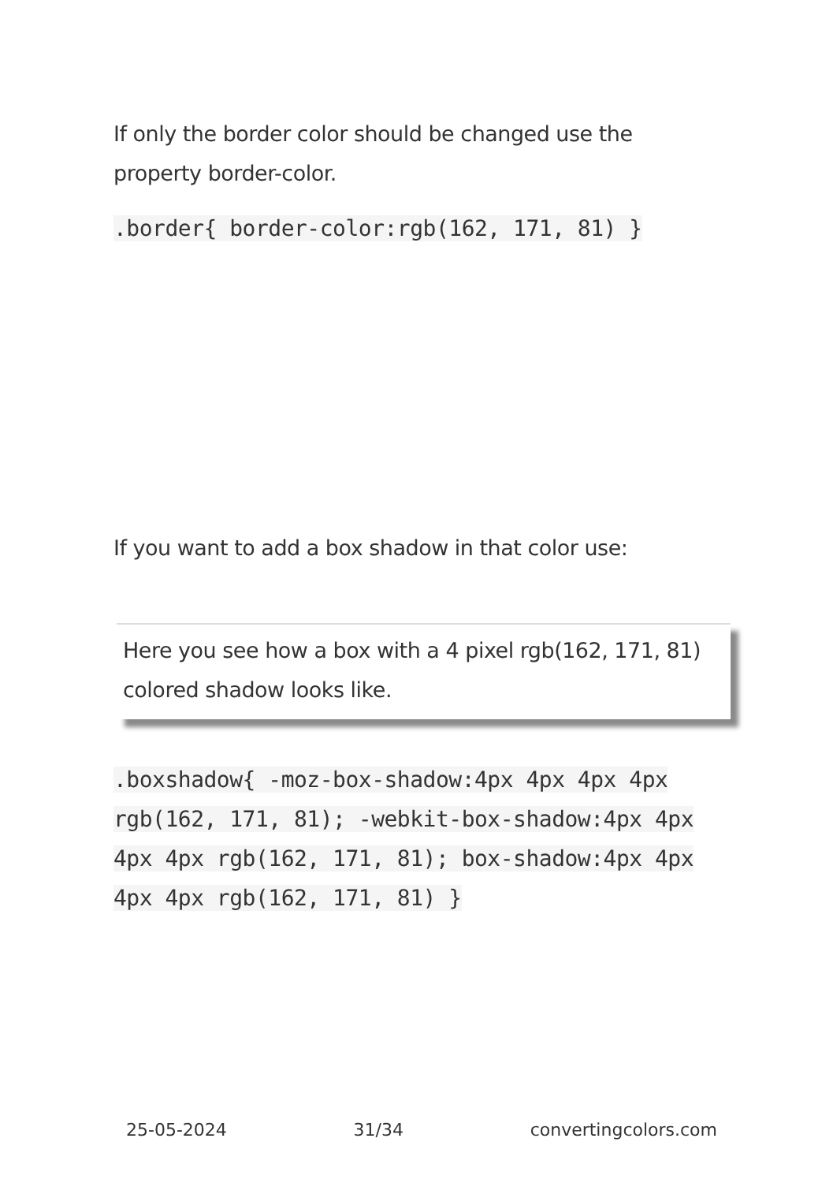If only the border color should be changed use the property border-color.
.border{ border-color:rgb(162, 171, 81) }
If you want to add a box shadow in that color use:
Here you see how a box with a 4 pixel rgb(162, 171, 81) colored shadow looks like.
.boxshadow{ -moz-box-shadow:4px 4px 4px 4px rgb(162, 171, 81); -webkit-box-shadow:4px 4px 4px 4px rgb(162, 171, 81); box-shadow:4px 4px 4px 4px rgb(162, 171, 81) }
25-05-2024 31/34 convertingcolors.com